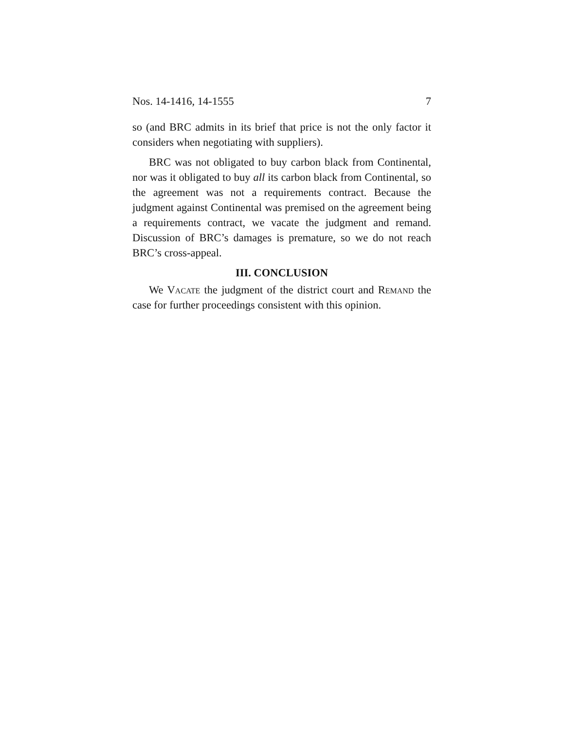Nos. 14-1416, 14-1555 7
so (and BRC admits in its brief that price is not the only factor it considers when negotiating with suppliers).
BRC was not obligated to buy carbon black from Continental, nor was it obligated to buy all its carbon black from Continental, so the agreement was not a requirements contract. Because the judgment against Continental was premised on the agreement being a requirements contract, we vacate the judgment and remand. Discussion of BRC’s damages is premature, so we do not reach BRC’s cross-appeal.
III. CONCLUSION
We Vacate the judgment of the district court and Remand the case for further proceedings consistent with this opinion.